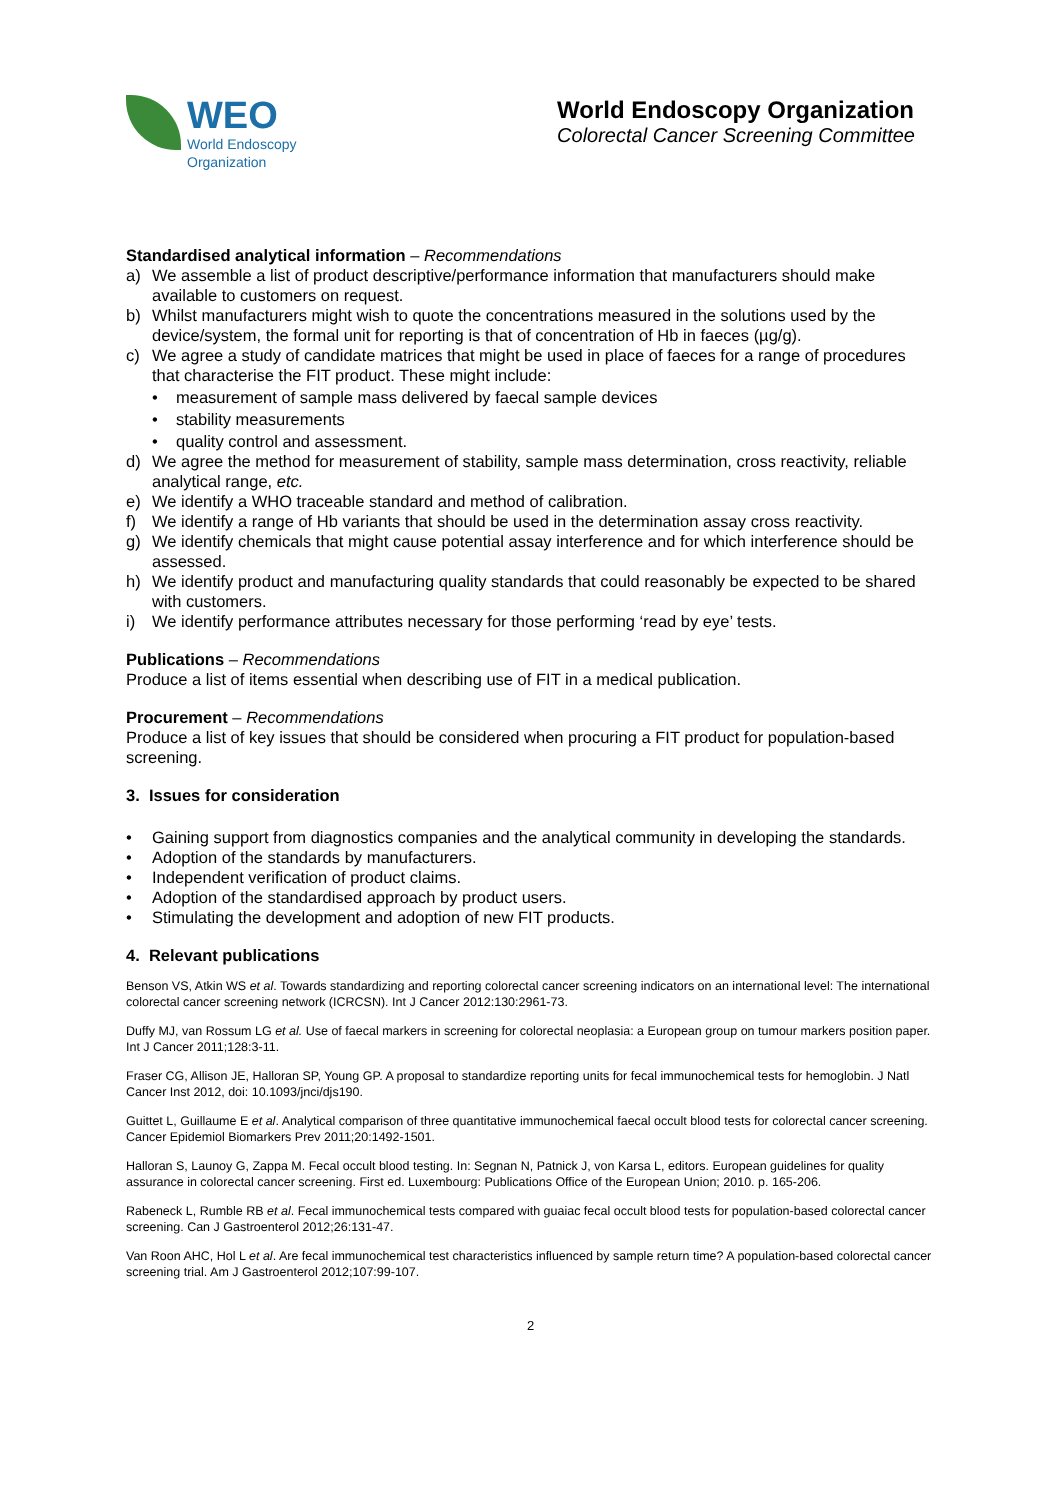WEO
World Endoscopy
Organization
World Endoscopy Organization
Colorectal Cancer Screening Committee
Standardised analytical information – Recommendations
a) We assemble a list of product descriptive/performance information that manufacturers should make available to customers on request.
b) Whilst manufacturers might wish to quote the concentrations measured in the solutions used by the device/system, the formal unit for reporting is that of concentration of Hb in faeces (µg/g).
c) We agree a study of candidate matrices that might be used in place of faeces for a range of procedures that characterise the FIT product. These might include:
• measurement of sample mass delivered by faecal sample devices
• stability measurements
• quality control and assessment.
d) We agree the method for measurement of stability, sample mass determination, cross reactivity, reliable analytical range, etc.
e) We identify a WHO traceable standard and method of calibration.
f) We identify a range of Hb variants that should be used in the determination assay cross reactivity.
g) We identify chemicals that might cause potential assay interference and for which interference should be assessed.
h) We identify product and manufacturing quality standards that could reasonably be expected to be shared with customers.
i) We identify performance attributes necessary for those performing ‘read by eye’ tests.
Publications – Recommendations
Produce a list of items essential when describing use of FIT in a medical publication.
Procurement – Recommendations
Produce a list of key issues that should be considered when procuring a FIT product for population-based screening.
3. Issues for consideration
• Gaining support from diagnostics companies and the analytical community in developing the standards.
• Adoption of the standards by manufacturers.
• Independent verification of product claims.
• Adoption of the standardised approach by product users.
• Stimulating the development and adoption of new FIT products.
4. Relevant publications
Benson VS, Atkin WS et al. Towards standardizing and reporting colorectal cancer screening indicators on an international level: The international colorectal cancer screening network (ICRCSN). Int J Cancer 2012:130:2961-73.
Duffy MJ, van Rossum LG et al. Use of faecal markers in screening for colorectal neoplasia: a European group on tumour markers position paper. Int J Cancer 2011;128:3-11.
Fraser CG, Allison JE, Halloran SP, Young GP. A proposal to standardize reporting units for fecal immunochemical tests for hemoglobin. J Natl Cancer Inst 2012, doi: 10.1093/jnci/djs190.
Guittet L, Guillaume E et al. Analytical comparison of three quantitative immunochemical faecal occult blood tests for colorectal cancer screening. Cancer Epidemiol Biomarkers Prev 2011;20:1492-1501.
Halloran S, Launoy G, Zappa M. Fecal occult blood testing. In: Segnan N, Patnick J, von Karsa L, editors. European guidelines for quality assurance in colorectal cancer screening. First ed. Luxembourg: Publications Office of the European Union; 2010. p. 165-206.
Rabeneck L, Rumble RB et al. Fecal immunochemical tests compared with guaiac fecal occult blood tests for population-based colorectal cancer screening. Can J Gastroenterol 2012;26:131-47.
Van Roon AHC, Hol L et al. Are fecal immunochemical test characteristics influenced by sample return time? A population-based colorectal cancer screening trial. Am J Gastroenterol 2012;107:99-107.
2